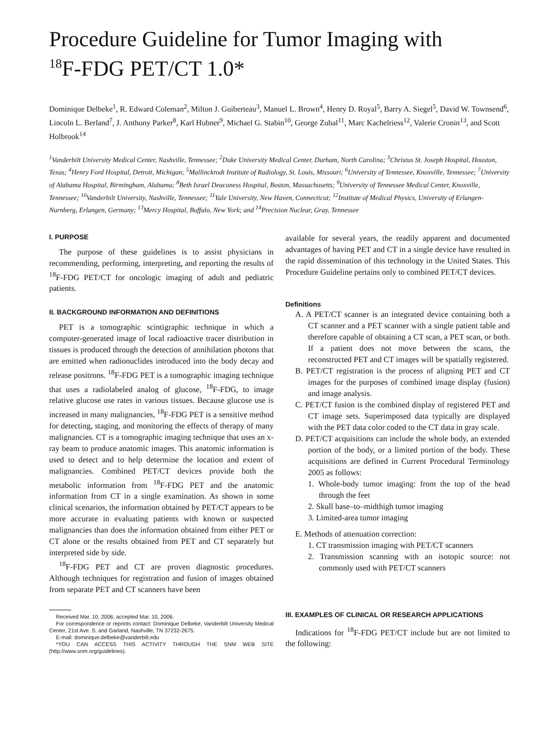Procedure Guideline for Tumor Imaging with
<sup>18</sup>F-FDG PET/CT 1.0*
Dominique Delbeke<sup>1</sup>, R. Edward Coleman<sup>2</sup>, Milton J. Guiberteau<sup>3</sup>, Manuel L. Brown<sup>4</sup>, Henry D. Royal<sup>5</sup>, Barry A. Siegel<sup>5</sup>, David W. Townsend<sup>6</sup>, Lincoln L. Berland<sup>7</sup>, J. Anthony Parker<sup>8</sup>, Karl Hubner<sup>9</sup>, Michael G. Stabin<sup>10</sup>, George Zubal<sup>11</sup>, Marc Kachelriess<sup>12</sup>, Valerie Cronin<sup>13</sup>, and Scott Holbrook<sup>14</sup>
<sup>1</sup> Vanderbilt University Medical Center, Nashville, Tennessee; <sup>2</sup>Duke University Medical Center, Durham, North Carolina; <sup>3</sup>Christus St. Joseph Hospital, Houston, Texas; <sup>4</sup>Henry Ford Hospital, Detroit, Michigan; <sup>5</sup>Mallinckrodt Institute of Radiology, St. Louis, Missouri; <sup>6</sup>University of Tennessee, Knoxville, Tennessee; <sup>7</sup>University of Alabama Hospital, Birmingham, Alabama; <sup>8</sup>Beth Israel Deaconess Hospital, Boston, Massachusetts; <sup>9</sup>University of Tennessee Medical Center, Knoxville, Tennessee; <sup>10</sup>Vanderbilt University, Nashville, Tennessee; <sup>11</sup>Yale University, New Haven, Connecticut; <sup>12</sup>Institute of Medical Physics, University of Erlangen-Nurnberg, Erlangen, Germany; <sup>13</sup>Mercy Hospital, Buffalo, New York; and <sup>14</sup>Precision Nuclear, Gray, Tennessee
I. PURPOSE
The purpose of these guidelines is to assist physicians in recommending, performing, interpreting, and reporting the results of <sup>18</sup>F-FDG PET/CT for oncologic imaging of adult and pediatric patients.
II. BACKGROUND INFORMATION AND DEFINITIONS
PET is a tomographic scintigraphic technique in which a computer-generated image of local radioactive tracer distribution in tissues is produced through the detection of annihilation photons that are emitted when radionuclides introduced into the body decay and release positrons. <sup>18</sup>F-FDG PET is a tomographic imaging technique that uses a radiolabeled analog of glucose, <sup>18</sup>F-FDG, to image relative glucose use rates in various tissues. Because glucose use is increased in many malignancies, <sup>18</sup>F-FDG PET is a sensitive method for detecting, staging, and monitoring the effects of therapy of many malignancies. CT is a tomographic imaging technique that uses an x-ray beam to produce anatomic images. This anatomic information is used to detect and to help determine the location and extent of malignancies. Combined PET/CT devices provide both the metabolic information from <sup>18</sup>F-FDG PET and the anatomic information from CT in a single examination. As shown in some clinical scenarios, the information obtained by PET/CT appears to be more accurate in evaluating patients with known or suspected malignancies than does the information obtained from either PET or CT alone or the results obtained from PET and CT separately but interpreted side by side.
<sup>18</sup>F-FDG PET and CT are proven diagnostic procedures. Although techniques for registration and fusion of images obtained from separate PET and CT scanners have been
Received Mar. 10, 2006; accepted Mar. 10, 2006.
For correspondence or reprints contact: Dominique Delbeke, Vanderbilt University Medical Center, 21st Ave. S. and Garland, Nashville, TN 37232-2675.
E-mail: dominique.delbeke@vanderbilt.edu
*YOU CAN ACCESS THIS ACTIVITY THROUGH THE SNM WEB SITE (http://www.snm.org/guidelines).
available for several years, the readily apparent and documented advantages of having PET and CT in a single device have resulted in the rapid dissemination of this technology in the United States. This Procedure Guideline pertains only to combined PET/CT devices.
Definitions
A. A PET/CT scanner is an integrated device containing both a CT scanner and a PET scanner with a single patient table and therefore capable of obtaining a CT scan, a PET scan, or both. If a patient does not move between the scans, the reconstructed PET and CT images will be spatially registered.
B. PET/CT registration is the process of aligning PET and CT images for the purposes of combined image display (fusion) and image analysis.
C. PET/CT fusion is the combined display of registered PET and CT image sets. Superimposed data typically are displayed with the PET data color coded to the CT data in gray scale.
D. PET/CT acquisitions can include the whole body, an extended portion of the body, or a limited portion of the body. These acquisitions are defined in Current Procedural Terminology 2005 as follows:
1. Whole-body tumor imaging: from the top of the head through the feet
2. Skull base–to–midthigh tumor imaging
3. Limited-area tumor imaging
E. Methods of attenuation correction:
1. CT transmission imaging with PET/CT scanners
2. Transmission scanning with an isotopic source: not commonly used with PET/CT scanners
III. EXAMPLES OF CLINICAL OR RESEARCH APPLICATIONS
Indications for <sup>18</sup>F-FDG PET/CT include but are not limited to the following: